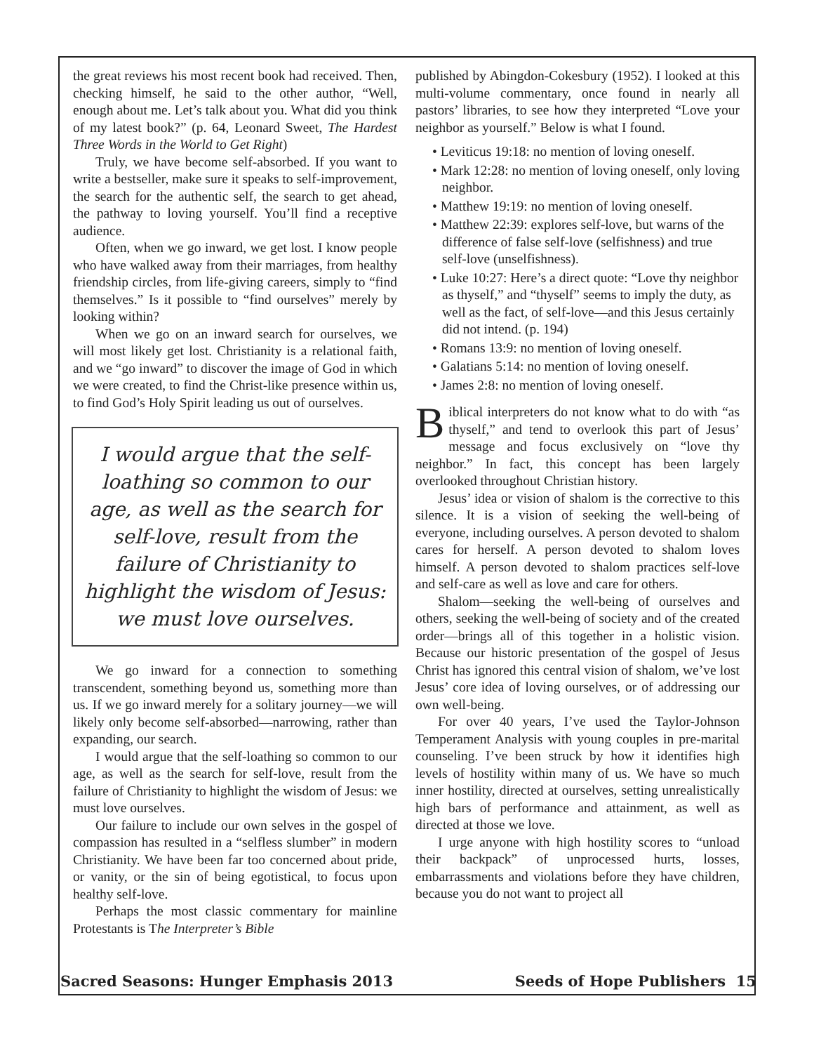the great reviews his most recent book had received. Then, checking himself, he said to the other author, “Well, enough about me. Let’s talk about you. What did you think of my latest book?” (p. 64, Leonard Sweet, The Hardest Three Words in the World to Get Right)
Truly, we have become self-absorbed. If you want to write a bestseller, make sure it speaks to self-improvement, the search for the authentic self, the search to get ahead, the pathway to loving yourself. You’ll find a receptive audience.
Often, when we go inward, we get lost. I know people who have walked away from their marriages, from healthy friendship circles, from life-giving careers, simply to “find themselves.” Is it possible to “find ourselves” merely by looking within?
When we go on an inward search for ourselves, we will most likely get lost. Christianity is a relational faith, and we “go inward” to discover the image of God in which we were created, to find the Christ-like presence within us, to find God’s Holy Spirit leading us out of ourselves.
I would argue that the self-loathing so common to our age, as well as the search for self-love, result from the failure of Christianity to highlight the wisdom of Jesus: we must love ourselves.
We go inward for a connection to something transcendent, something beyond us, something more than us. If we go inward merely for a solitary journey—we will likely only become self-absorbed—narrowing, rather than expanding, our search.
I would argue that the self-loathing so common to our age, as well as the search for self-love, result from the failure of Christianity to highlight the wisdom of Jesus: we must love ourselves.
Our failure to include our own selves in the gospel of compassion has resulted in a “selfless slumber” in modern Christianity. We have been far too concerned about pride, or vanity, or the sin of being egotistical, to focus upon healthy self-love.
Perhaps the most classic commentary for mainline Protestants is The Interpreter’s Bible
published by Abingdon-Cokesbury (1952). I looked at this multi-volume commentary, once found in nearly all pastors’ libraries, to see how they interpreted “Love your neighbor as yourself.” Below is what I found.
• Leviticus 19:18: no mention of loving oneself.
• Mark 12:28: no mention of loving oneself, only loving neighbor.
• Matthew 19:19: no mention of loving oneself.
• Matthew 22:39: explores self-love, but warns of the difference of false self-love (selfishness) and true self-love (unselfishness).
• Luke 10:27: Here’s a direct quote: “Love thy neighbor as thyself,” and “thyself” seems to imply the duty, as well as the fact, of self-love—and this Jesus certainly did not intend. (p. 194)
• Romans 13:9: no mention of loving oneself.
• Galatians 5:14: no mention of loving oneself.
• James 2:8: no mention of loving oneself.
Biblical interpreters do not know what to do with “as thyself,” and tend to overlook this part of Jesus’ message and focus exclusively on “love thy neighbor.” In fact, this concept has been largely overlooked throughout Christian history.
Jesus’ idea or vision of shalom is the corrective to this silence. It is a vision of seeking the well-being of everyone, including ourselves. A person devoted to shalom cares for herself. A person devoted to shalom loves himself. A person devoted to shalom practices self-love and self-care as well as love and care for others.
Shalom—seeking the well-being of ourselves and others, seeking the well-being of society and of the created order—brings all of this together in a holistic vision. Because our historic presentation of the gospel of Jesus Christ has ignored this central vision of shalom, we’ve lost Jesus’ core idea of loving ourselves, or of addressing our own well-being.
For over 40 years, I’ve used the Taylor-Johnson Temperament Analysis with young couples in pre-marital counseling. I’ve been struck by how it identifies high levels of hostility within many of us. We have so much inner hostility, directed at ourselves, setting unrealistically high bars of performance and attainment, as well as directed at those we love.
I urge anyone with high hostility scores to “unload their backpack” of unprocessed hurts, losses, embarrassments and violations before they have children, because you do not want to project all
Sacred Seasons: Hunger Emphasis 2013 Seeds of Hope Publishers 15